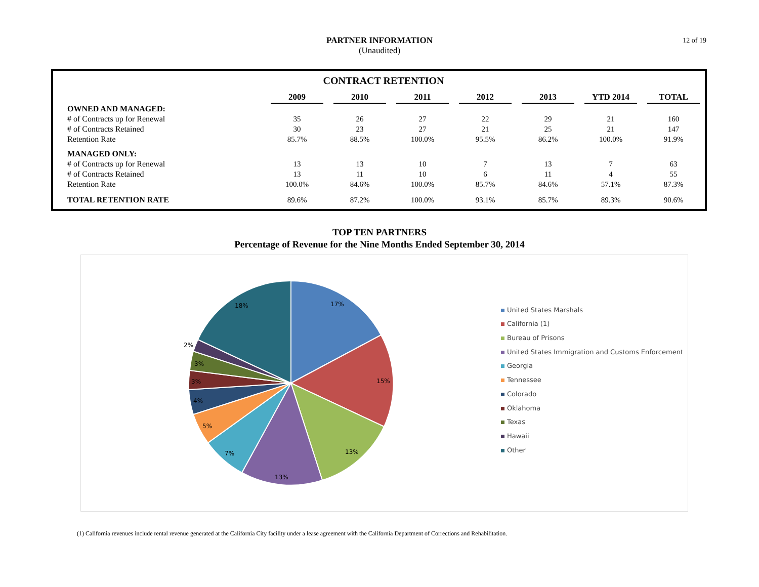PARTNER INFORMATION
(Unaudited)
12 of 19
| CONTRACT RETENTION | | | | | | | | | | | | | |
| --- | --- | --- | --- | --- | --- | --- | --- | --- | --- | --- | --- | --- | --- |
| | 2009 | | 2010 | | 2011 | | 2012 | | 2013 | | YTD 2014 | | TOTAL |
| OWNED AND MANAGED: | | | | | | | | | | | | | |
| # of Contracts up for Renewal | 35 | | 26 | | 27 | | 22 | | 29 | | 21 | | 160 |
| # of Contracts Retained | 30 | | 23 | | 27 | | 21 | | 25 | | 21 | | 147 |
| Retention Rate | 85.7% | | 88.5% | | 100.0% | | 95.5% | | 86.2% | | 100.0% | | 91.9% |
| MANAGED ONLY: | | | | | | | | | | | | | |
| # of Contracts up for Renewal | 13 | | 13 | | 10 | | 7 | | 13 | | 7 | | 63 |
| # of Contracts Retained | 13 | | 11 | | 10 | | 6 | | 11 | | 4 | | 55 |
| Retention Rate | 100.0% | | 84.6% | | 100.0% | | 85.7% | | 84.6% | | 57.1% | | 87.3% |
| TOTAL RETENTION RATE | 89.6% | | 87.2% | | 100.0% | | 93.1% | | 85.7% | | 89.3% | | 90.6% |
TOP TEN PARTNERS
Percentage of Revenue for the Nine Months Ended September 30, 2014
17%
15%
13%
13%
7%
5%
4%
3%
3%
2%
18%
United States Marshals
California (1)
Bureau of Prisons
United States Immigration and Customs Enforcement
Georgia
Tennessee
Colorado
Oklahoma
Texas
Hawaii
Other
(1) California revenues include rental revenue generated at the California City facility under a lease agreement with the California Department of Corrections and Rehabilitation.